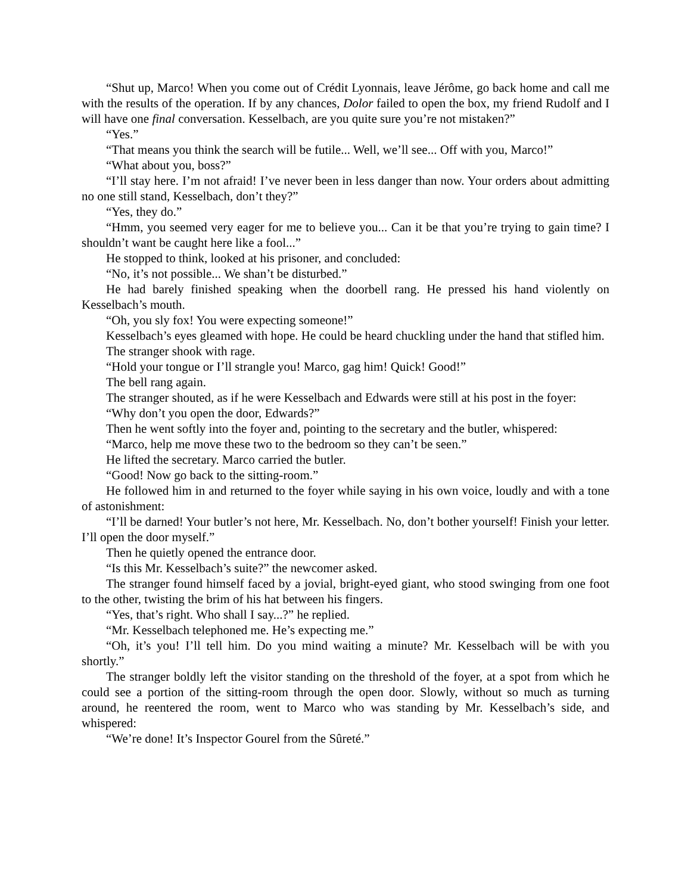“Shut up, Marco! When you come out of Crédit Lyonnais, leave Jérôme, go back home and call me with the results of the operation. If by any chances, Dolor failed to open the box, my friend Rudolf and I will have one final conversation. Kesselbach, are you quite sure you’re not mistaken?”
“Yes.”
“That means you think the search will be futile... Well, we’ll see... Off with you, Marco!”
“What about you, boss?”
“I’ll stay here. I’m not afraid! I’ve never been in less danger than now. Your orders about admitting no one still stand, Kesselbach, don’t they?”
“Yes, they do.”
“Hmm, you seemed very eager for me to believe you... Can it be that you’re trying to gain time? I shouldn’t want be caught here like a fool...”
He stopped to think, looked at his prisoner, and concluded:
“No, it’s not possible... We shan’t be disturbed.”
He had barely finished speaking when the doorbell rang. He pressed his hand violently on Kesselbach’s mouth.
“Oh, you sly fox! You were expecting someone!”
Kesselbach’s eyes gleamed with hope. He could be heard chuckling under the hand that stifled him.
The stranger shook with rage.
“Hold your tongue or I’ll strangle you! Marco, gag him! Quick! Good!”
The bell rang again.
The stranger shouted, as if he were Kesselbach and Edwards were still at his post in the foyer:
“Why don’t you open the door, Edwards?”
Then he went softly into the foyer and, pointing to the secretary and the butler, whispered:
“Marco, help me move these two to the bedroom so they can’t be seen.”
He lifted the secretary. Marco carried the butler.
“Good! Now go back to the sitting-room.”
He followed him in and returned to the foyer while saying in his own voice, loudly and with a tone of astonishment:
“I’ll be darned! Your butler’s not here, Mr. Kesselbach. No, don’t bother yourself! Finish your letter. I’ll open the door myself.”
Then he quietly opened the entrance door.
“Is this Mr. Kesselbach’s suite?” the newcomer asked.
The stranger found himself faced by a jovial, bright-eyed giant, who stood swinging from one foot to the other, twisting the brim of his hat between his fingers.
“Yes, that’s right. Who shall I say...?” he replied.
“Mr. Kesselbach telephoned me. He’s expecting me.”
“Oh, it’s you! I’ll tell him. Do you mind waiting a minute? Mr. Kesselbach will be with you shortly.”
The stranger boldly left the visitor standing on the threshold of the foyer, at a spot from which he could see a portion of the sitting-room through the open door. Slowly, without so much as turning around, he reentered the room, went to Marco who was standing by Mr. Kesselbach’s side, and whispered:
“We’re done! It’s Inspector Gourel from the Sûreté.”